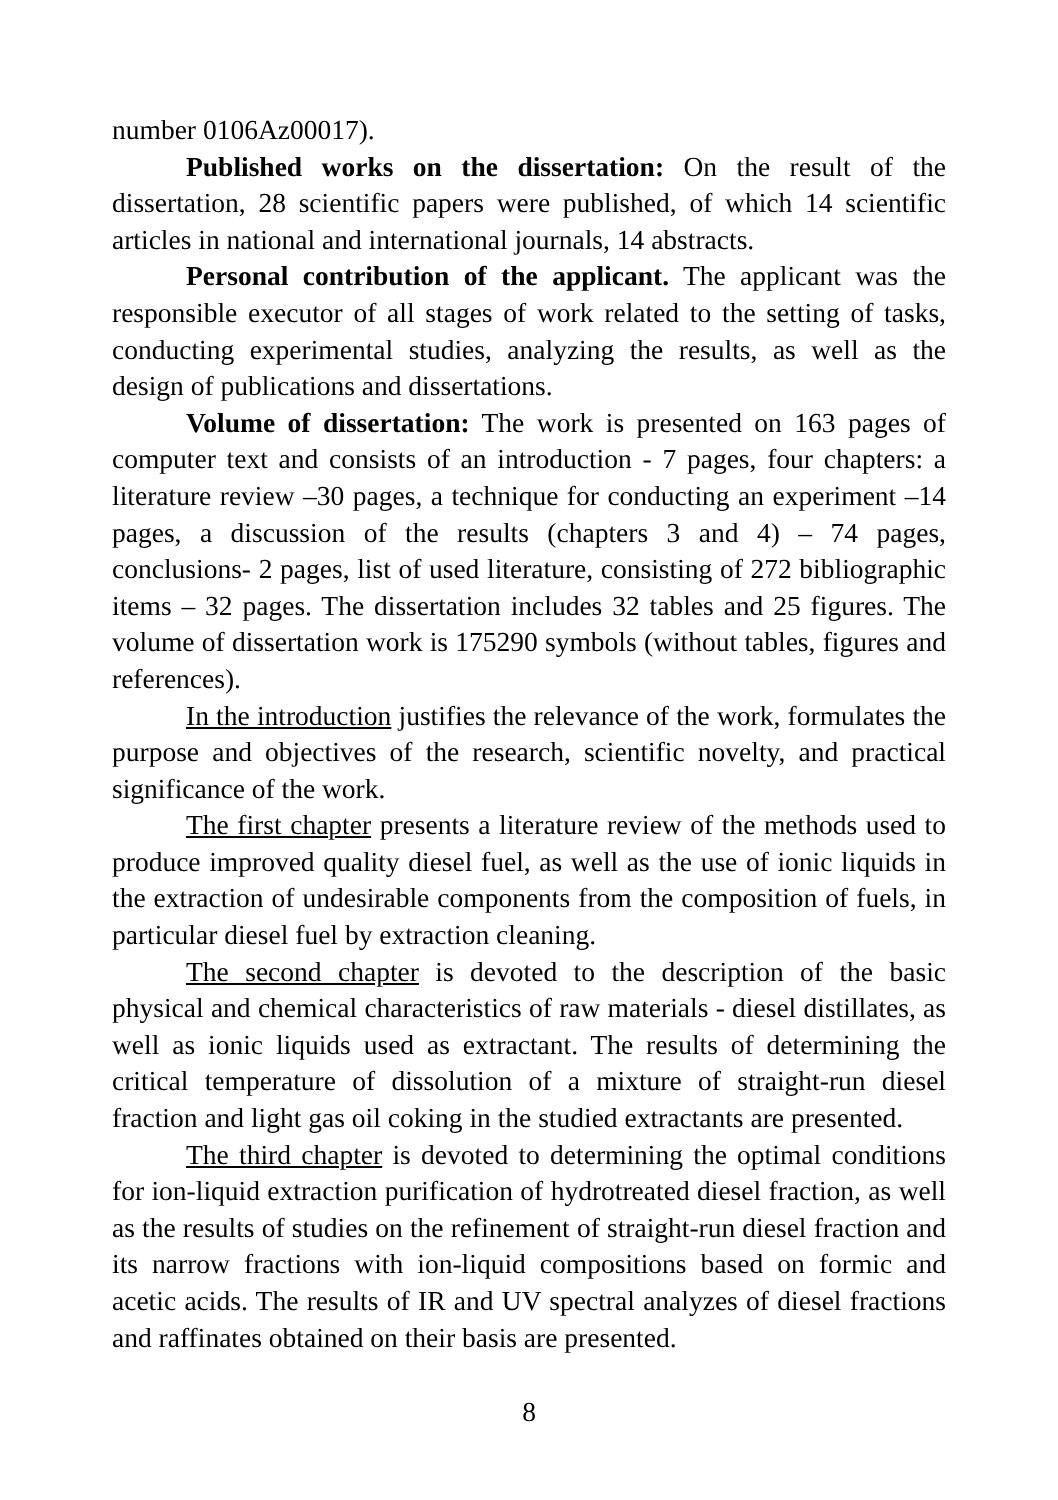number 0106Az00017).
Published works on the dissertation: On the result of the dissertation, 28 scientific papers were published, of which 14 scientific articles in national and international journals, 14 abstracts.
Personal contribution of the applicant. The applicant was the responsible executor of all stages of work related to the setting of tasks, conducting experimental studies, analyzing the results, as well as the design of publications and dissertations.
Volume of dissertation: The work is presented on 163 pages of computer text and consists of an introduction - 7 pages, four chapters: a literature review –30 pages, a technique for conducting an experiment –14 pages, a discussion of the results (chapters 3 and 4) – 74 pages, conclusions- 2 pages, list of used literature, consisting of 272 bibliographic items – 32 pages. The dissertation includes 32 tables and 25 figures. The volume of dissertation work is 175290 symbols (without tables, figures and references).
In the introduction justifies the relevance of the work, formulates the purpose and objectives of the research, scientific novelty, and practical significance of the work.
The first chapter presents a literature review of the methods used to produce improved quality diesel fuel, as well as the use of ionic liquids in the extraction of undesirable components from the composition of fuels, in particular diesel fuel by extraction cleaning.
The second chapter is devoted to the description of the basic physical and chemical characteristics of raw materials - diesel distillates, as well as ionic liquids used as extractant. The results of determining the critical temperature of dissolution of a mixture of straight-run diesel fraction and light gas oil coking in the studied extractants are presented.
The third chapter is devoted to determining the optimal conditions for ion-liquid extraction purification of hydrotreated diesel fraction, as well as the results of studies on the refinement of straight-run diesel fraction and its narrow fractions with ion-liquid compositions based on formic and acetic acids. The results of IR and UV spectral analyzes of diesel fractions and raffinates obtained on their basis are presented.
8